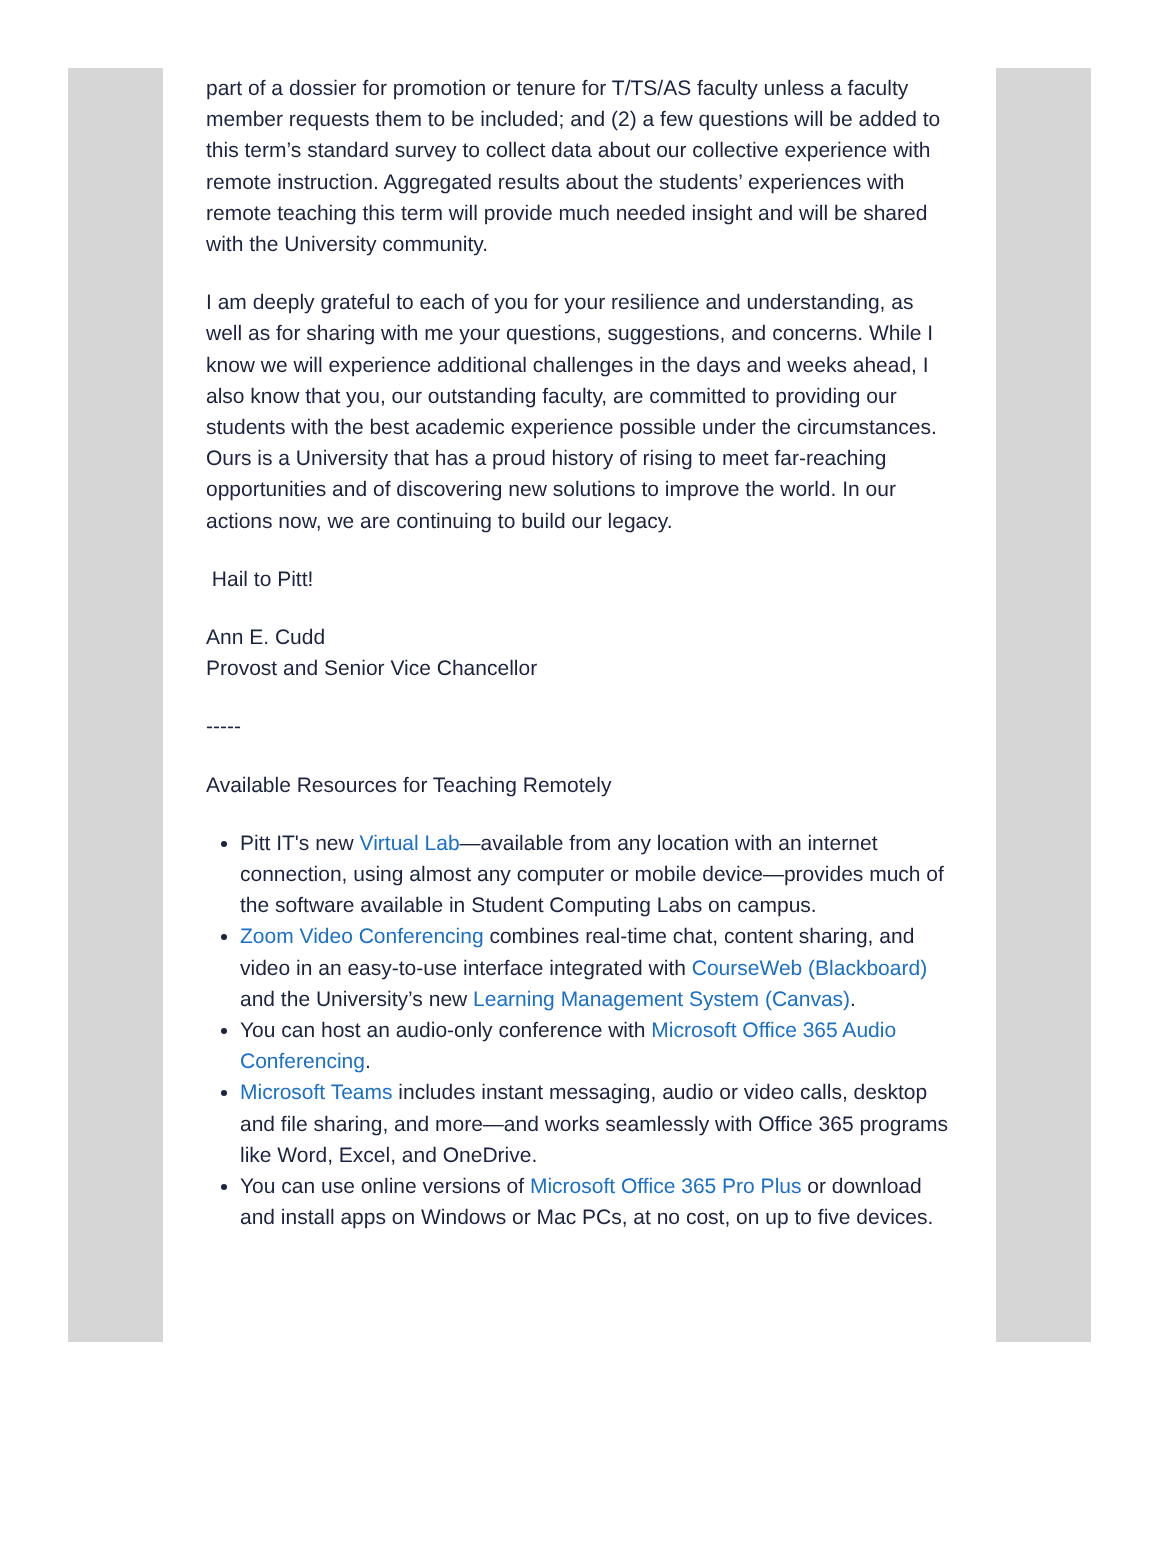part of a dossier for promotion or tenure for T/TS/AS faculty unless a faculty member requests them to be included; and (2) a few questions will be added to this term’s standard survey to collect data about our collective experience with remote instruction. Aggregated results about the students’ experiences with remote teaching this term will provide much needed insight and will be shared with the University community.
I am deeply grateful to each of you for your resilience and understanding, as well as for sharing with me your questions, suggestions, and concerns. While I know we will experience additional challenges in the days and weeks ahead, I also know that you, our outstanding faculty, are committed to providing our students with the best academic experience possible under the circumstances. Ours is a University that has a proud history of rising to meet far-reaching opportunities and of discovering new solutions to improve the world. In our actions now, we are continuing to build our legacy.
Hail to Pitt!
Ann E. Cudd
Provost and Senior Vice Chancellor
-----
Available Resources for Teaching Remotely
Pitt IT's new Virtual Lab—available from any location with an internet connection, using almost any computer or mobile device—provides much of the software available in Student Computing Labs on campus.
Zoom Video Conferencing combines real-time chat, content sharing, and video in an easy-to-use interface integrated with CourseWeb (Blackboard) and the University’s new Learning Management System (Canvas).
You can host an audio-only conference with Microsoft Office 365 Audio Conferencing.
Microsoft Teams includes instant messaging, audio or video calls, desktop and file sharing, and more—and works seamlessly with Office 365 programs like Word, Excel, and OneDrive.
You can use online versions of Microsoft Office 365 Pro Plus or download and install apps on Windows or Mac PCs, at no cost, on up to five devices.